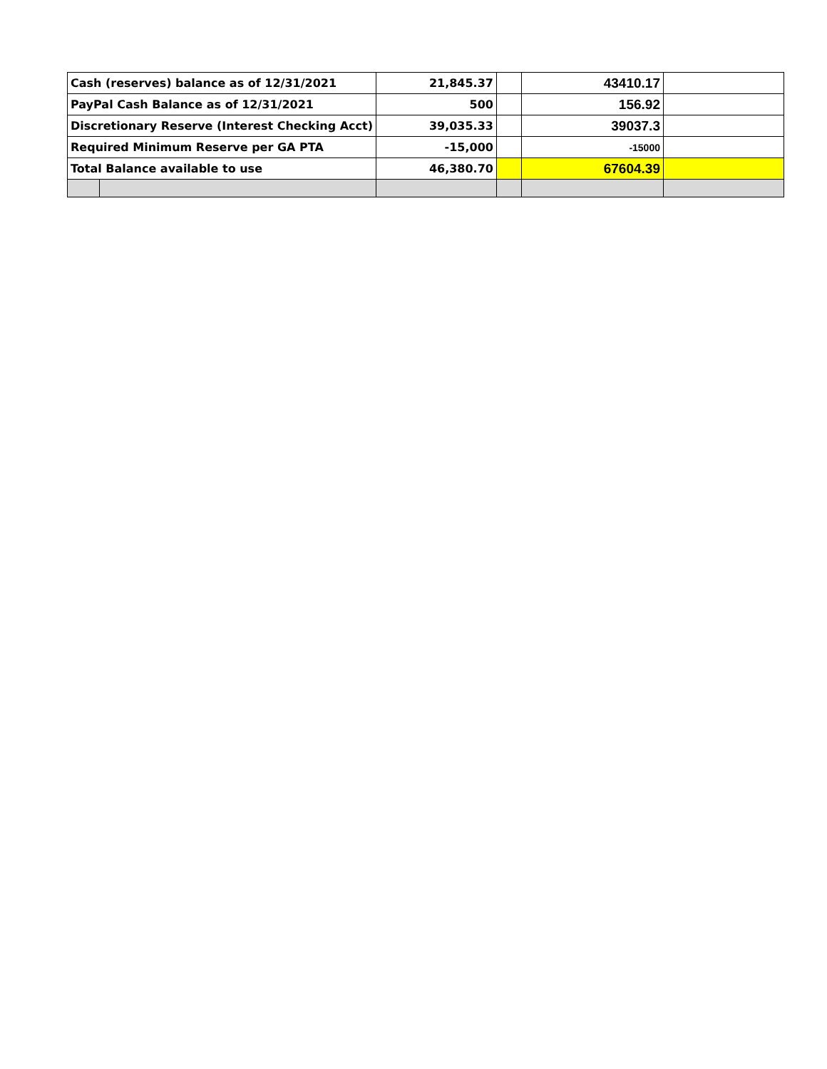| Cash (reserves) balance as of 12/31/2021 | | 21,845.37 | | 43410.17 | |
| PayPal Cash Balance as of 12/31/2021 | | 500 | | 156.92 | |
| Discretionary Reserve (Interest Checking Acct) | | 39,035.33 | | 39037.3 | |
| Required Minimum Reserve per GA PTA | | -15,000 | | -15000 | |
| Total Balance available to use | | 46,380.70 | | 67604.39 | |